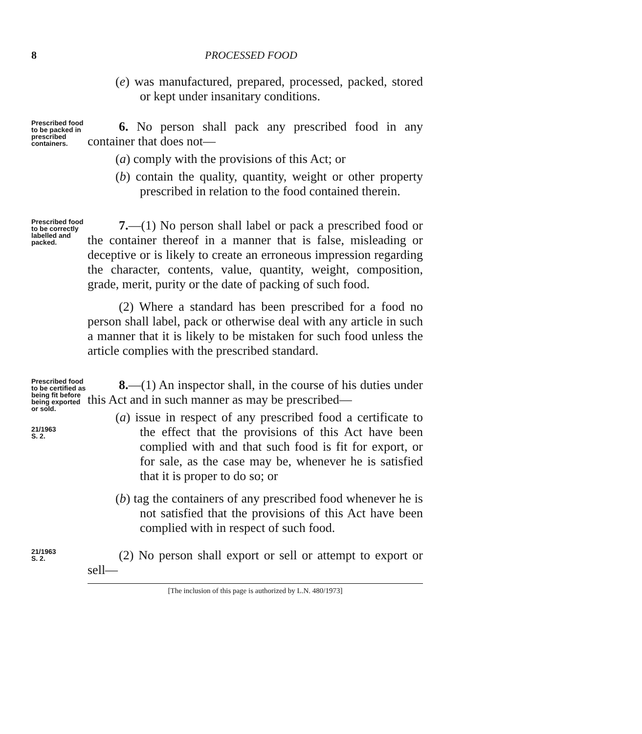8 PROCESSED FOOD
(e) was manufactured, prepared, processed, packed, stored or kept under insanitary conditions.
Prescribed food to be packed in prescribed containers.
6. No person shall pack any prescribed food in any container that does not—
(a) comply with the provisions of this Act; or
(b) contain the quality, quantity, weight or other property prescribed in relation to the food contained therein.
Prescribed food to be correctly labelled and packed.
7.—(1) No person shall label or pack a prescribed food or the container thereof in a manner that is false, misleading or deceptive or is likely to create an erroneous impression regarding the character, contents, value, quantity, weight, composition, grade, merit, purity or the date of packing of such food.
(2) Where a standard has been prescribed for a food no person shall label, pack or otherwise deal with any article in such a manner that it is likely to be mistaken for such food unless the article complies with the prescribed standard.
Prescribed food to be certified as being fit before being exported or sold.
21/1963
S. 2.
8.—(1) An inspector shall, in the course of his duties under this Act and in such manner as may be prescribed—
(a) issue in respect of any prescribed food a certificate to the effect that the provisions of this Act have been complied with and that such food is fit for export, or for sale, as the case may be, whenever he is satisfied that it is proper to do so; or
(b) tag the containers of any prescribed food whenever he is not satisfied that the provisions of this Act have been complied with in respect of such food.
21/1963
S. 2.
(2) No person shall export or sell or attempt to export or sell—
[The inclusion of this page is authorized by L.N. 480/1973]